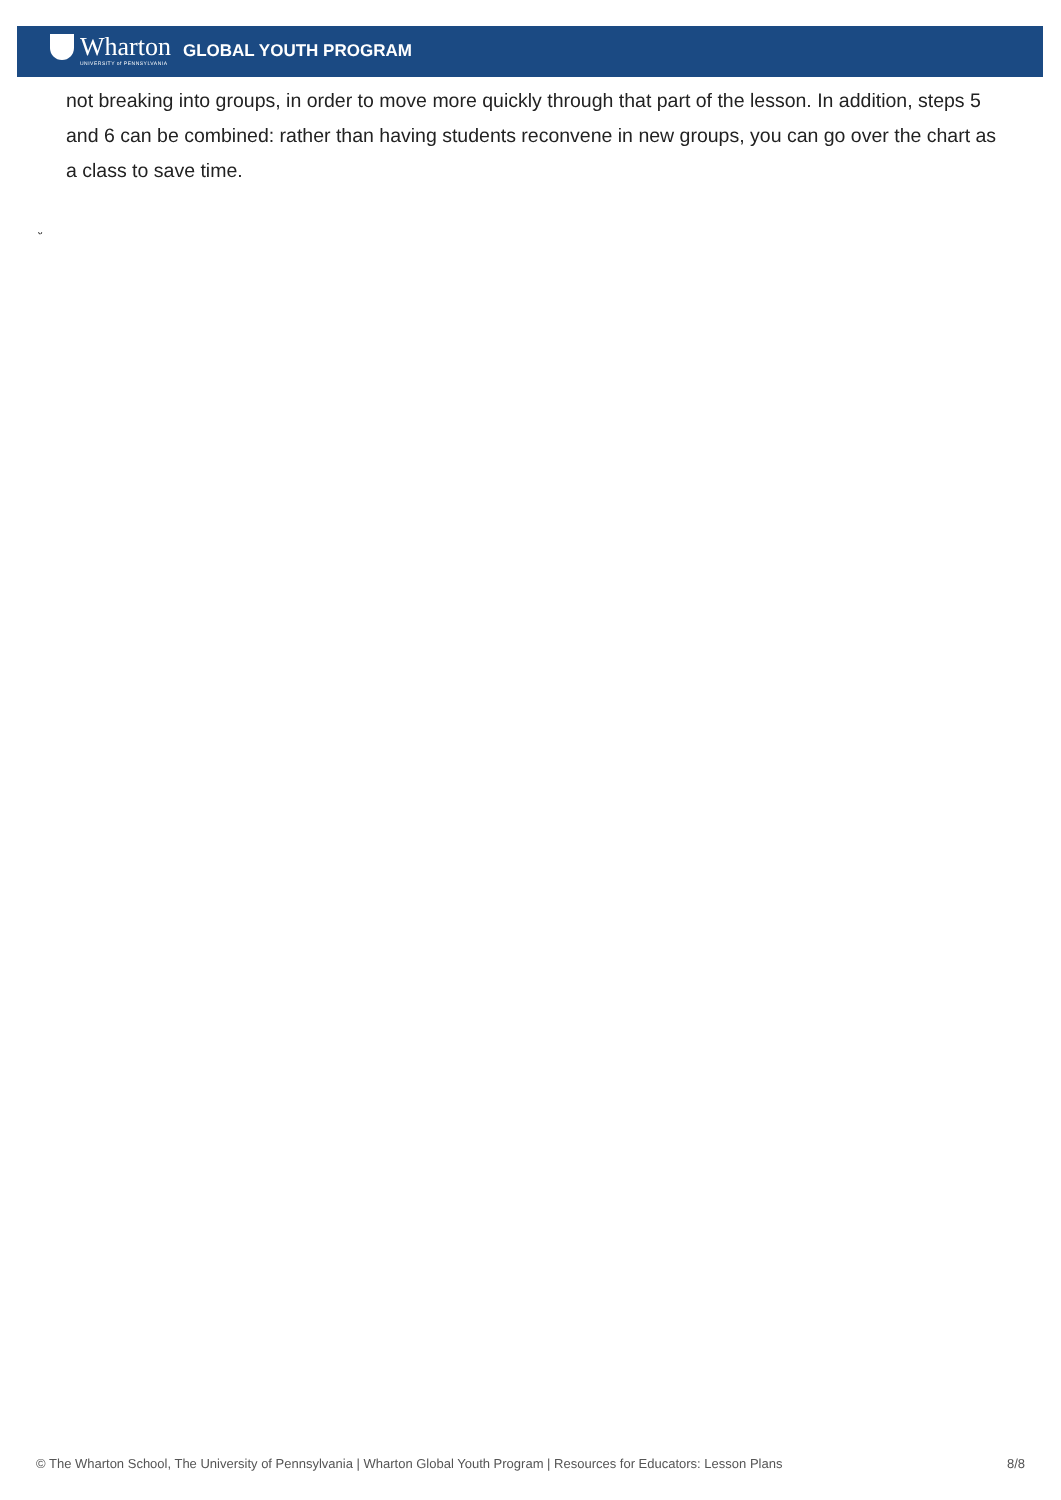Wharton
UNIVERSITY of PENNSYLVANIA
GLOBAL YOUTH PROGRAM
not breaking into groups, in order to move more quickly through that part of the lesson. In addition, steps 5 and 6 can be combined: rather than having students reconvene in new groups, you can go over the chart as a class to save time.
ᵕ
© The Wharton School, The University of Pennsylvania | Wharton Global Youth Program | Resources for Educators: Lesson Plans 8/8